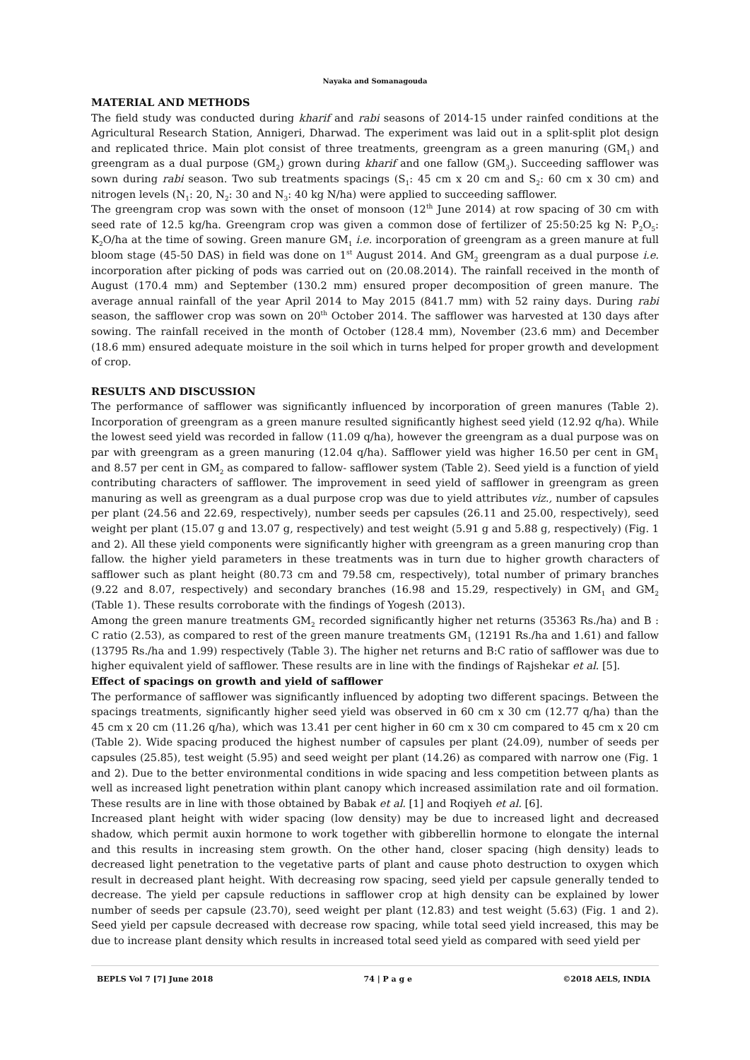Nayaka and Somanagouda
MATERIAL AND METHODS
The field study was conducted during kharif and rabi seasons of 2014-15 under rainfed conditions at the Agricultural Research Station, Annigeri, Dharwad. The experiment was laid out in a split-split plot design and replicated thrice. Main plot consist of three treatments, greengram as a green manuring (GM<sub>1</sub>) and greengram as a dual purpose (GM<sub>2</sub>) grown during kharif and one fallow (GM<sub>3</sub>). Succeeding safflower was sown during rabi season. Two sub treatments spacings (S<sub>1</sub>: 45 cm x 20 cm and S<sub>2</sub>: 60 cm x 30 cm) and nitrogen levels (N<sub>1</sub>: 20, N<sub>2</sub>: 30 and N<sub>3</sub>: 40 kg N/ha) were applied to succeeding safflower.
The greengram crop was sown with the onset of monsoon (12<sup>th</sup> June 2014) at row spacing of 30 cm with seed rate of 12.5 kg/ha. Greengram crop was given a common dose of fertilizer of 25:50:25 kg N: P<sub>2</sub>O<sub>5</sub>: K<sub>2</sub>O/ha at the time of sowing. Green manure GM<sub>1</sub> i.e. incorporation of greengram as a green manure at full bloom stage (45-50 DAS) in field was done on 1<sup>st</sup> August 2014. And GM<sub>2</sub> greengram as a dual purpose i.e. incorporation after picking of pods was carried out on (20.08.2014). The rainfall received in the month of August (170.4 mm) and September (130.2 mm) ensured proper decomposition of green manure. The average annual rainfall of the year April 2014 to May 2015 (841.7 mm) with 52 rainy days. During rabi season, the safflower crop was sown on 20<sup>th</sup> October 2014. The safflower was harvested at 130 days after sowing. The rainfall received in the month of October (128.4 mm), November (23.6 mm) and December (18.6 mm) ensured adequate moisture in the soil which in turns helped for proper growth and development of crop.
RESULTS AND DISCUSSION
The performance of safflower was significantly influenced by incorporation of green manures (Table 2). Incorporation of greengram as a green manure resulted significantly highest seed yield (12.92 q/ha). While the lowest seed yield was recorded in fallow (11.09 q/ha), however the greengram as a dual purpose was on par with greengram as a green manuring (12.04 q/ha). Safflower yield was higher 16.50 per cent in GM<sub>1</sub> and 8.57 per cent in GM<sub>2</sub> as compared to fallow- safflower system (Table 2). Seed yield is a function of yield contributing characters of safflower. The improvement in seed yield of safflower in greengram as green manuring as well as greengram as a dual purpose crop was due to yield attributes viz., number of capsules per plant (24.56 and 22.69, respectively), number seeds per capsules (26.11 and 25.00, respectively), seed weight per plant (15.07 g and 13.07 g, respectively) and test weight (5.91 g and 5.88 g, respectively) (Fig. 1 and 2). All these yield components were significantly higher with greengram as a green manuring crop than fallow. the higher yield parameters in these treatments was in turn due to higher growth characters of safflower such as plant height (80.73 cm and 79.58 cm, respectively), total number of primary branches (9.22 and 8.07, respectively) and secondary branches (16.98 and 15.29, respectively) in GM<sub>1</sub> and GM<sub>2</sub> (Table 1). These results corroborate with the findings of Yogesh (2013).
Among the green manure treatments GM<sub>2</sub> recorded significantly higher net returns (35363 Rs./ha) and B : C ratio (2.53), as compared to rest of the green manure treatments GM<sub>1</sub> (12191 Rs./ha and 1.61) and fallow (13795 Rs./ha and 1.99) respectively (Table 3). The higher net returns and B:C ratio of safflower was due to higher equivalent yield of safflower. These results are in line with the findings of Rajshekar et al. [5].
Effect of spacings on growth and yield of safflower
The performance of safflower was significantly influenced by adopting two different spacings. Between the spacings treatments, significantly higher seed yield was observed in 60 cm x 30 cm (12.77 q/ha) than the 45 cm x 20 cm (11.26 q/ha), which was 13.41 per cent higher in 60 cm x 30 cm compared to 45 cm x 20 cm (Table 2). Wide spacing produced the highest number of capsules per plant (24.09), number of seeds per capsules (25.85), test weight (5.95) and seed weight per plant (14.26) as compared with narrow one (Fig. 1 and 2). Due to the better environmental conditions in wide spacing and less competition between plants as well as increased light penetration within plant canopy which increased assimilation rate and oil formation. These results are in line with those obtained by Babak et al. [1] and Roqiyeh et al. [6].
Increased plant height with wider spacing (low density) may be due to increased light and decreased shadow, which permit auxin hormone to work together with gibberellin hormone to elongate the internal and this results in increasing stem growth. On the other hand, closer spacing (high density) leads to decreased light penetration to the vegetative parts of plant and cause photo destruction to oxygen which result in decreased plant height. With decreasing row spacing, seed yield per capsule generally tended to decrease. The yield per capsule reductions in safflower crop at high density can be explained by lower number of seeds per capsule (23.70), seed weight per plant (12.83) and test weight (5.63) (Fig. 1 and 2). Seed yield per capsule decreased with decrease row spacing, while total seed yield increased, this may be due to increase plant density which results in increased total seed yield as compared with seed yield per
BEPLS Vol 7 [7] June 2018 74 | P a g e ©2018 AELS, INDIA